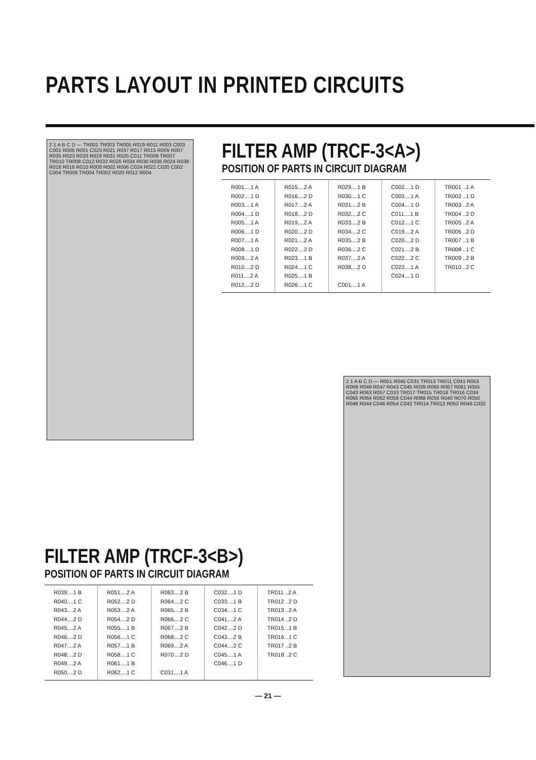PARTS LAYOUT IN PRINTED CIRCUITS
2 1 A B C D — TR001 TR003 TR005 R019 R011 R003 C003 C001 R005 R001 C023 R021 R037 R017 R015 R009 R007 R035 R023 R033 R029 R031 R025 C011 TR009 TR007 TR010 TR008 C012 R032 R026 R034 R030 R036 R024 R038 R018 R016 R010 R008 R002 R006 C024 R022 C020 C002 C004 TR006 TR004 TR002 R020 R012 R004
FILTER AMP (TRCF-3<A>)
POSITION OF PARTS IN CIRCUIT DIAGRAM
| R001....1 A R002....1 D R003....1 A R004....1 D R005....1 A R006....1 D R007....1 A R008....1 D R009....2 A R010....2 D R011....2 A R012....2 D | R015....2 A R016....2 D R017....2 A R018....2 D R019....2 A R020....2 D R021....2 A R022....2 D R023....1 B R024....1 C R025....1 B R026....1 C | R029....1 B R030....1 C R031....2 B R032....2 C R033....2 B R034....2 C R035....2 B R036....2 C R037....2 A R038....2 D C001....1 A | C002....1 D C003....1 A C004....1 D C011....1 B C012....1 C C019....2 A C020....2 D C021....2 B C022....2 C C023....1 A C024....1 D | TR001 ..1 A TR002 ..1 D TR003 ..2 A TR004 ..2 D TR005 ..2 A TR006 ..2 D TR007 ..1 B TR008 ..1 C TR009 ..2 B TR010 ..2 C |
2 1 A B C D — R051 R045 C031 TR013 TR011 C041 R053 R069 R049 R047 R043 C045 R039 R065 R067 R061 R055 C043 R063 R057 C033 TR017 TR015 TR018 TR016 C034 R066 R064 R062 R058 C044 R068 R056 R040 R070 R050 R048 R044 C046 R054 C042 TR014 TR012 R052 R046 C032
FILTER AMP (TRCF-3<B>)
POSITION OF PARTS IN CIRCUIT DIAGRAM
| R039....1 B R040....1 C R043....2 A R044....2 D R045....2 A R046....2 D R047....2 A R048....2 D R049....2 A R050....2 D | R051....2 A R052....2 D R053....2 A R054....2 D R055....1 B R056....1 C R057....1 B R058....1 C R061....1 B R062....1 C | R063....2 B R064....2 C R065....2 B R066....2 C R067....2 B R068....2 C R069....2 A R070....2 D C031....1 A | C032....1 D C033....1 B C034....1 C C041....2 A C042....2 D C043....2 B C044....2 C C045....1 A C046....1 D | TR011 ..2 A TR012 ..2 D TR013 ..2 A TR014 ..2 D TR015 ..1 B TR016 ..1 C TR017 ..2 B TR018 ..2 C |
— 21 —